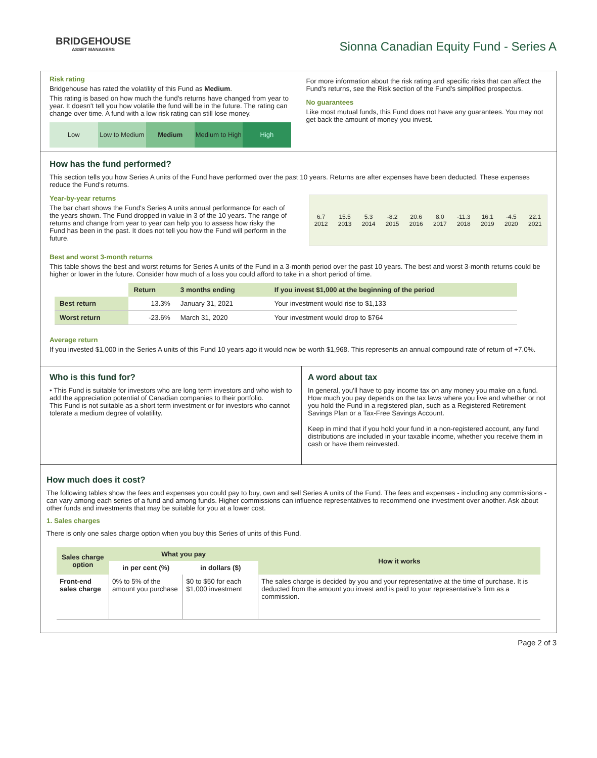BRIDGEHOUSE
ASSET MANAGERS
Sionna Canadian Equity Fund - Series A
Risk rating
Bridgehouse has rated the volatility of this Fund as Medium.
This rating is based on how much the fund's returns have changed from year to year. It doesn't tell you how volatile the fund will be in the future. The rating can change over time. A fund with a low risk rating can still lose money.
Low Low to Medium Medium Medium to High High
For more information about the risk rating and specific risks that can affect the Fund's returns, see the Risk section of the Fund's simplified prospectus.
No guarantees
Like most mutual funds, this Fund does not have any guarantees. You may not get back the amount of money you invest.
How has the fund performed?
This section tells you how Series A units of the Fund have performed over the past 10 years. Returns are after expenses have been deducted. These expenses reduce the Fund's returns.
Year-by-year returns
The bar chart shows the Fund's Series A units annual performance for each of the years shown. The Fund dropped in value in 3 of the 10 years. The range of returns and change from year to year can help you to assess how risky the Fund has been in the past. It does not tell you how the Fund will perform in the future.
6.7
2012
15.5
2013
5.3
2014
-8.2
2015
20.6
2016
8.0
2017
-11.3
2018
16.1
2019
-4.5
2020
22.1
2021
Best and worst 3-month returns
This table shows the best and worst returns for Series A units of the Fund in a 3-month period over the past 10 years. The best and worst 3-month returns could be higher or lower in the future. Consider how much of a loss you could afford to take in a short period of time.
| | Return | 3 months ending | If you invest $1,000 at the beginning of the period |
| --- | --- | --- | --- |
| Best return | 13.3% | January 31, 2021 | Your investment would rise to $1,133 |
| Worst return | -23.6% | March 31, 2020 | Your investment would drop to $764 |
Average return
If you invested $1,000 in the Series A units of this Fund 10 years ago it would now be worth $1,968. This represents an annual compound rate of return of +7.0%.
Who is this fund for?
• This Fund is suitable for investors who are long term investors and who wish to add the appreciation potential of Canadian companies to their portfolio.
This Fund is not suitable as a short term investment or for investors who cannot tolerate a medium degree of volatility.
A word about tax
In general, you'll have to pay income tax on any money you make on a fund. How much you pay depends on the tax laws where you live and whether or not you hold the Fund in a registered plan, such as a Registered Retirement Savings Plan or a Tax-Free Savings Account.
Keep in mind that if you hold your fund in a non-registered account, any fund distributions are included in your taxable income, whether you receive them in cash or have them reinvested.
How much does it cost?
The following tables show the fees and expenses you could pay to buy, own and sell Series A units of the Fund. The fees and expenses - including any commissions - can vary among each series of a fund and among funds. Higher commissions can influence representatives to recommend one investment over another. Ask about other funds and investments that may be suitable for you at a lower cost.
1. Sales charges
There is only one sales charge option when you buy this Series of units of this Fund.
| Sales charge option | What you pay | | How it works |
| --- | --- | --- | --- |
| | in per cent (%) | in dollars ($) | |
| Front-end sales charge | 0% to 5% of the amount you purchase | $0 to $50 for each $1,000 investment | The sales charge is decided by you and your representative at the time of purchase. It is deducted from the amount you invest and is paid to your representative's firm as a commission. |
Page 2 of 3